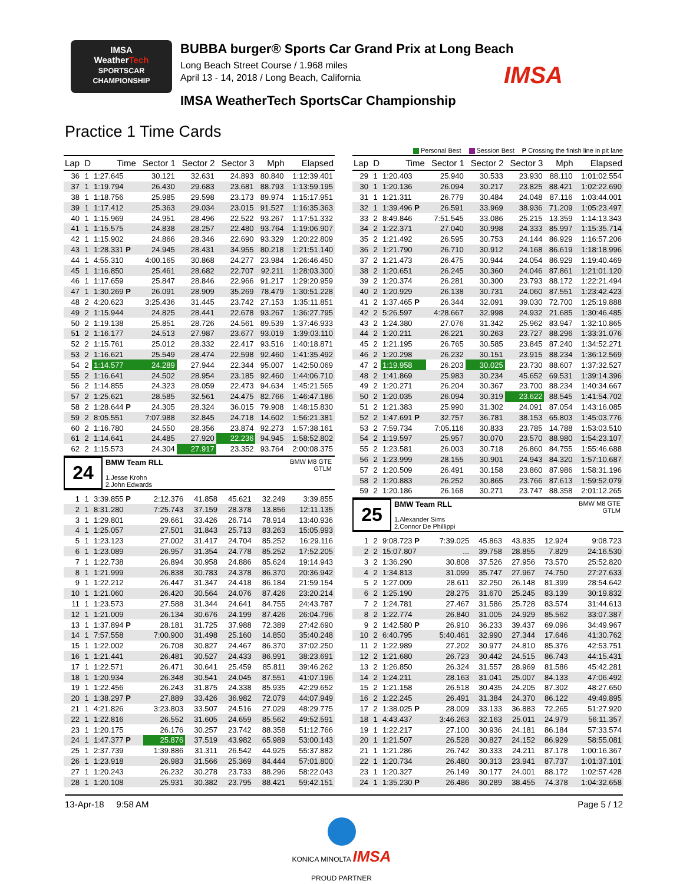IMSA
WeatherTech
SPORTSCAR CHAMPIONSHIP
BUBBA burger® Sports Car Grand Prix at Long Beach
Long Beach Street Course / 1.968 miles
April 13 - 14, 2018 / Long Beach, California
IMSA WeatherTech SportsCar Championship
IMSA
Practice 1 Time Cards
Personal Best Session Best P Crossing the finish line in pit lane
| Lap | D | Time | Sector 1 | Sector 2 | Sector 3 | Mph | Elapsed |
| --- | --- | --- | --- | --- | --- | --- | --- |
| 36 | 1 | 1:27.645 | 30.121 | 32.631 | 24.893 | 80.840 | 1:12:39.401 |
| 37 | 1 | 1:19.794 | 26.430 | 29.683 | 23.681 | 88.793 | 1:13:59.195 |
| 38 | 1 | 1:18.756 | 25.985 | 29.598 | 23.173 | 89.974 | 1:15:17.951 |
| 39 | 1 | 1:17.412 | 25.363 | 29.034 | 23.015 | 91.527 | 1:16:35.363 |
| 40 | 1 | 1:15.969 | 24.951 | 28.496 | 22.522 | 93.267 | 1:17:51.332 |
| 41 | 1 | 1:15.575 | 24.838 | 28.257 | 22.480 | 93.764 | 1:19:06.907 |
| 42 | 1 | 1:15.902 | 24.866 | 28.346 | 22.690 | 93.329 | 1:20:22.809 |
| 43 | 1 | 1:28.331 P | 24.945 | 28.431 | 34.955 | 80.218 | 1:21:51.140 |
| 44 | 1 | 4:55.310 | 4:00.165 | 30.868 | 24.277 | 23.984 | 1:26:46.450 |
| 45 | 1 | 1:16.850 | 25.461 | 28.682 | 22.707 | 92.211 | 1:28:03.300 |
| 46 | 1 | 1:17.659 | 25.847 | 28.846 | 22.966 | 91.217 | 1:29:20.959 |
| 47 | 1 | 1:30.269 P | 26.091 | 28.909 | 35.269 | 78.479 | 1:30:51.228 |
| 48 | 2 | 4:20.623 | 3:25.436 | 31.445 | 23.742 | 27.153 | 1:35:11.851 |
| 49 | 2 | 1:15.944 | 24.825 | 28.441 | 22.678 | 93.267 | 1:36:27.795 |
| 50 | 2 | 1:19.138 | 25.851 | 28.726 | 24.561 | 89.539 | 1:37:46.933 |
| 51 | 2 | 1:16.177 | 24.513 | 27.987 | 23.677 | 93.019 | 1:39:03.110 |
| 52 | 2 | 1:15.761 | 25.012 | 28.332 | 22.417 | 93.516 | 1:40:18.871 |
| 53 | 2 | 1:16.621 | 25.549 | 28.474 | 22.598 | 92.460 | 1:41:35.492 |
| 54 | 2 | 1:14.577 | 24.289 | 27.944 | 22.344 | 95.007 | 1:42:50.069 |
| 55 | 2 | 1:16.641 | 24.502 | 28.954 | 23.185 | 92.460 | 1:44:06.710 |
| 56 | 2 | 1:14.855 | 24.323 | 28.059 | 22.473 | 94.634 | 1:45:21.565 |
| 57 | 2 | 1:25.621 | 28.585 | 32.561 | 24.475 | 82.766 | 1:46:47.186 |
| 58 | 2 | 1:28.644 P | 24.305 | 28.324 | 36.015 | 79.908 | 1:48:15.830 |
| 59 | 2 | 8:05.551 | 7:07.988 | 32.845 | 24.718 | 14.602 | 1:56:21.381 |
| 60 | 2 | 1:16.780 | 24.550 | 28.356 | 23.874 | 92.273 | 1:57:38.161 |
| 61 | 2 | 1:14.641 | 24.485 | 27.920 | 22.236 | 94.945 | 1:58:52.802 |
| 62 | 2 | 1:15.573 | 24.304 | 27.917 | 23.352 | 93.764 | 2:00:08.375 |
24
BMW Team RLL BMW M8 GTE
GTLM
1.Jesse Krohn
2.John Edwards
| 1 | 1 | 3:39.855 P | 2:12.376 | 41.858 | 45.621 | 32.249 | 3:39.855 |
| 2 | 1 | 8:31.280 | 7:25.743 | 37.159 | 28.378 | 13.856 | 12:11.135 |
| 3 | 1 | 1:29.801 | 29.661 | 33.426 | 26.714 | 78.914 | 13:40.936 |
| 4 | 1 | 1:25.057 | 27.501 | 31.843 | 25.713 | 83.263 | 15:05.993 |
| 5 | 1 | 1:23.123 | 27.002 | 31.417 | 24.704 | 85.252 | 16:29.116 |
| 6 | 1 | 1:23.089 | 26.957 | 31.354 | 24.778 | 85.252 | 17:52.205 |
| 7 | 1 | 1:22.738 | 26.894 | 30.958 | 24.886 | 85.624 | 19:14.943 |
| 8 | 1 | 1:21.999 | 26.838 | 30.783 | 24.378 | 86.370 | 20:36.942 |
| 9 | 1 | 1:22.212 | 26.447 | 31.347 | 24.418 | 86.184 | 21:59.154 |
| 10 | 1 | 1:21.060 | 26.420 | 30.564 | 24.076 | 87.426 | 23:20.214 |
| 11 | 1 | 1:23.573 | 27.588 | 31.344 | 24.641 | 84.755 | 24:43.787 |
| 12 | 1 | 1:21.009 | 26.134 | 30.676 | 24.199 | 87.426 | 26:04.796 |
| 13 | 1 | 1:37.894 P | 28.181 | 31.725 | 37.988 | 72.389 | 27:42.690 |
| 14 | 1 | 7:57.558 | 7:00.900 | 31.498 | 25.160 | 14.850 | 35:40.248 |
| 15 | 1 | 1:22.002 | 26.708 | 30.827 | 24.467 | 86.370 | 37:02.250 |
| 16 | 1 | 1:21.441 | 26.481 | 30.527 | 24.433 | 86.991 | 38:23.691 |
| 17 | 1 | 1:22.571 | 26.471 | 30.641 | 25.459 | 85.811 | 39:46.262 |
| 18 | 1 | 1:20.934 | 26.348 | 30.541 | 24.045 | 87.551 | 41:07.196 |
| 19 | 1 | 1:22.456 | 26.243 | 31.875 | 24.338 | 85.935 | 42:29.652 |
| 20 | 1 | 1:38.297 P | 27.889 | 33.426 | 36.982 | 72.079 | 44:07.949 |
| 21 | 1 | 4:21.826 | 3:23.803 | 33.507 | 24.516 | 27.029 | 48:29.775 |
| 22 | 1 | 1:22.816 | 26.552 | 31.605 | 24.659 | 85.562 | 49:52.591 |
| 23 | 1 | 1:20.175 | 26.176 | 30.257 | 23.742 | 88.358 | 51:12.766 |
| 24 | 1 | 1:47.377 P | 25.876 | 37.519 | 43.982 | 65.989 | 53:00.143 |
| 25 | 1 | 2:37.739 | 1:39.886 | 31.311 | 26.542 | 44.925 | 55:37.882 |
| 26 | 1 | 1:23.918 | 26.983 | 31.566 | 25.369 | 84.444 | 57:01.800 |
| 27 | 1 | 1:20.243 | 26.232 | 30.278 | 23.733 | 88.296 | 58:22.043 |
| 28 | 1 | 1:20.108 | 25.931 | 30.382 | 23.795 | 88.421 | 59:42.151 |
| Lap | D | Time | Sector 1 | Sector 2 | Sector 3 | Mph | Elapsed |
| --- | --- | --- | --- | --- | --- | --- | --- |
| 29 | 1 | 1:20.403 | 25.940 | 30.533 | 23.930 | 88.110 | 1:01:02.554 |
| 30 | 1 | 1:20.136 | 26.094 | 30.217 | 23.825 | 88.421 | 1:02:22.690 |
| 31 | 1 | 1:21.311 | 26.779 | 30.484 | 24.048 | 87.116 | 1:03:44.001 |
| 32 | 1 | 1:39.496 P | 26.591 | 33.969 | 38.936 | 71.209 | 1:05:23.497 |
| 33 | 2 | 8:49.846 | 7:51.545 | 33.086 | 25.215 | 13.359 | 1:14:13.343 |
| 34 | 2 | 1:22.371 | 27.040 | 30.998 | 24.333 | 85.997 | 1:15:35.714 |
| 35 | 2 | 1:21.492 | 26.595 | 30.753 | 24.144 | 86.929 | 1:16:57.206 |
| 36 | 2 | 1:21.790 | 26.710 | 30.912 | 24.168 | 86.619 | 1:18:18.996 |
| 37 | 2 | 1:21.473 | 26.475 | 30.944 | 24.054 | 86.929 | 1:19:40.469 |
| 38 | 2 | 1:20.651 | 26.245 | 30.360 | 24.046 | 87.861 | 1:21:01.120 |
| 39 | 2 | 1:20.374 | 26.281 | 30.300 | 23.793 | 88.172 | 1:22:21.494 |
| 40 | 2 | 1:20.929 | 26.138 | 30.731 | 24.060 | 87.551 | 1:23:42.423 |
| 41 | 2 | 1:37.465 P | 26.344 | 32.091 | 39.030 | 72.700 | 1:25:19.888 |
| 42 | 2 | 5:26.597 | 4:28.667 | 32.998 | 24.932 | 21.685 | 1:30:46.485 |
| 43 | 2 | 1:24.380 | 27.076 | 31.342 | 25.962 | 83.947 | 1:32:10.865 |
| 44 | 2 | 1:20.211 | 26.221 | 30.263 | 23.727 | 88.296 | 1:33:31.076 |
| 45 | 2 | 1:21.195 | 26.765 | 30.585 | 23.845 | 87.240 | 1:34:52.271 |
| 46 | 2 | 1:20.298 | 26.232 | 30.151 | 23.915 | 88.234 | 1:36:12.569 |
| 47 | 2 | 1:19.958 | 26.203 | 30.025 | 23.730 | 88.607 | 1:37:32.527 |
| 48 | 2 | 1:41.869 | 25.983 | 30.234 | 45.652 | 69.531 | 1:39:14.396 |
| 49 | 2 | 1:20.271 | 26.204 | 30.367 | 23.700 | 88.234 | 1:40:34.667 |
| 50 | 2 | 1:20.035 | 26.094 | 30.319 | 23.622 | 88.545 | 1:41:54.702 |
| 51 | 2 | 1:21.383 | 25.990 | 31.302 | 24.091 | 87.054 | 1:43:16.085 |
| 52 | 2 | 1:47.691 P | 32.757 | 36.781 | 38.153 | 65.803 | 1:45:03.776 |
| 53 | 2 | 7:59.734 | 7:05.116 | 30.833 | 23.785 | 14.788 | 1:53:03.510 |
| 54 | 2 | 1:19.597 | 25.957 | 30.070 | 23.570 | 88.980 | 1:54:23.107 |
| 55 | 2 | 1:23.581 | 26.003 | 30.718 | 26.860 | 84.755 | 1:55:46.688 |
| 56 | 2 | 1:23.999 | 28.155 | 30.901 | 24.943 | 84.320 | 1:57:10.687 |
| 57 | 2 | 1:20.509 | 26.491 | 30.158 | 23.860 | 87.986 | 1:58:31.196 |
| 58 | 2 | 1:20.883 | 26.252 | 30.865 | 23.766 | 87.613 | 1:59:52.079 |
| 59 | 2 | 1:20.186 | 26.168 | 30.271 | 23.747 | 88.358 | 2:01:12.265 |
25
BMW Team RLL BMW M8 GTE
GTLM
1.Alexander Sims
2.Connor De Phillippi
| 1 | 2 | 9:08.723 P | 7:39.025 | 45.863 | 43.835 | 12.924 | 9:08.723 |
| 2 | 2 | 15:07.807 | ... | 39.758 | 28.855 | 7.829 | 24:16.530 |
| 3 | 2 | 1:36.290 | 30.808 | 37.526 | 27.956 | 73.570 | 25:52.820 |
| 4 | 2 | 1:34.813 | 31.099 | 35.747 | 27.967 | 74.750 | 27:27.633 |
| 5 | 2 | 1:27.009 | 28.611 | 32.250 | 26.148 | 81.399 | 28:54.642 |
| 6 | 2 | 1:25.190 | 28.275 | 31.670 | 25.245 | 83.139 | 30:19.832 |
| 7 | 2 | 1:24.781 | 27.467 | 31.586 | 25.728 | 83.574 | 31:44.613 |
| 8 | 2 | 1:22.774 | 26.840 | 31.005 | 24.929 | 85.562 | 33:07.387 |
| 9 | 2 | 1:42.580 P | 26.910 | 36.233 | 39.437 | 69.096 | 34:49.967 |
| 10 | 2 | 6:40.795 | 5:40.461 | 32.990 | 27.344 | 17.646 | 41:30.762 |
| 11 | 2 | 1:22.989 | 27.202 | 30.977 | 24.810 | 85.376 | 42:53.751 |
| 12 | 2 | 1:21.680 | 26.723 | 30.442 | 24.515 | 86.743 | 44:15.431 |
| 13 | 2 | 1:26.850 | 26.324 | 31.557 | 28.969 | 81.586 | 45:42.281 |
| 14 | 2 | 1:24.211 | 28.163 | 31.041 | 25.007 | 84.133 | 47:06.492 |
| 15 | 2 | 1:21.158 | 26.518 | 30.435 | 24.205 | 87.302 | 48:27.650 |
| 16 | 2 | 1:22.245 | 26.491 | 31.384 | 24.370 | 86.122 | 49:49.895 |
| 17 | 2 | 1:38.025 P | 28.009 | 33.133 | 36.883 | 72.265 | 51:27.920 |
| 18 | 1 | 4:43.437 | 3:46.263 | 32.163 | 25.011 | 24.979 | 56:11.357 |
| 19 | 1 | 1:22.217 | 27.100 | 30.936 | 24.181 | 86.184 | 57:33.574 |
| 20 | 1 | 1:21.507 | 26.528 | 30.827 | 24.152 | 86.929 | 58:55.081 |
| 21 | 1 | 1:21.286 | 26.742 | 30.333 | 24.211 | 87.178 | 1:00:16.367 |
| 22 | 1 | 1:20.734 | 26.480 | 30.313 | 23.941 | 87.737 | 1:01:37.101 |
| 23 | 1 | 1:20.327 | 26.149 | 30.177 | 24.001 | 88.172 | 1:02:57.428 |
| 24 | 1 | 1:35.230 P | 26.486 | 30.289 | 38.455 | 74.378 | 1:04:32.658 |
13-Apr-18 9:58 AM Page 5 / 12
KONICA MINOLTA IMSA
PROUD PARTNER